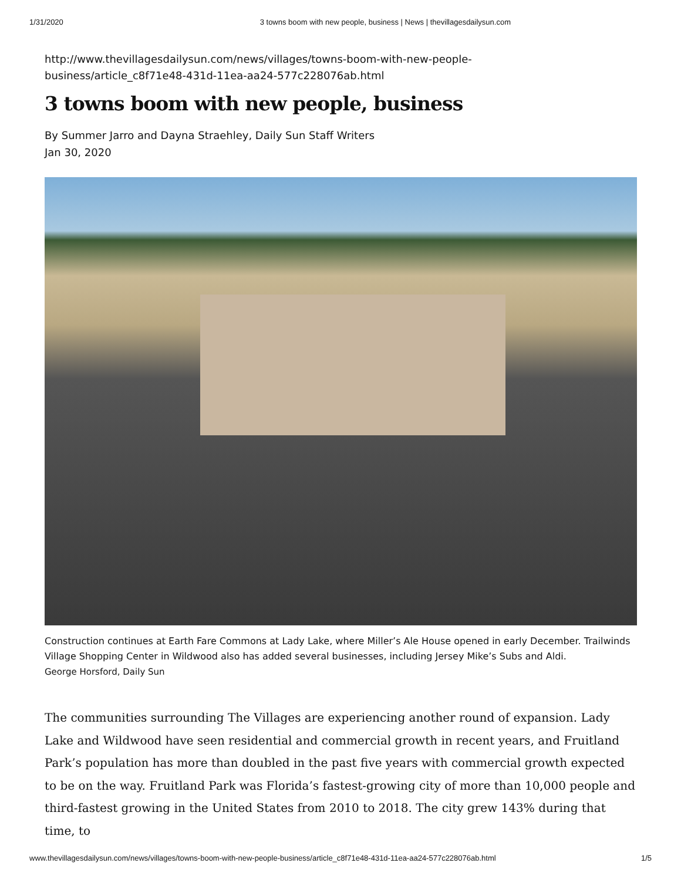1/31/2020 3 towns boom with new people, business | News | thevillagesdailysun.com
http://www.thevillagesdailysun.com/news/villages/towns-boom-with-new-people-
business/article_c8f71e48-431d-11ea-aa24-577c228076ab.html
3 towns boom with new people, business
By Summer Jarro and Dayna Straehley, Daily Sun Staff Writers
Jan 30, 2020
Construction continues at Earth Fare Commons at Lady Lake, where Miller’s Ale House opened in early December. Trailwinds Village Shopping Center in Wildwood also has added several businesses, including Jersey Mike’s Subs and Aldi.
George Horsford, Daily Sun
The communities surrounding The Villages are experiencing another round of expansion. Lady Lake and Wildwood have seen residential and commercial growth in recent years, and Fruitland Park’s population has more than doubled in the past five years with commercial growth expected to be on the way. Fruitland Park was Florida’s fastest-growing city of more than 10,000 people and third-fastest growing in the United States from 2010 to 2018. The city grew 143% during that time, to
www.thevillagesdailysun.com/news/villages/towns-boom-with-new-people-business/article_c8f71e48-431d-11ea-aa24-577c228076ab.html 1/5